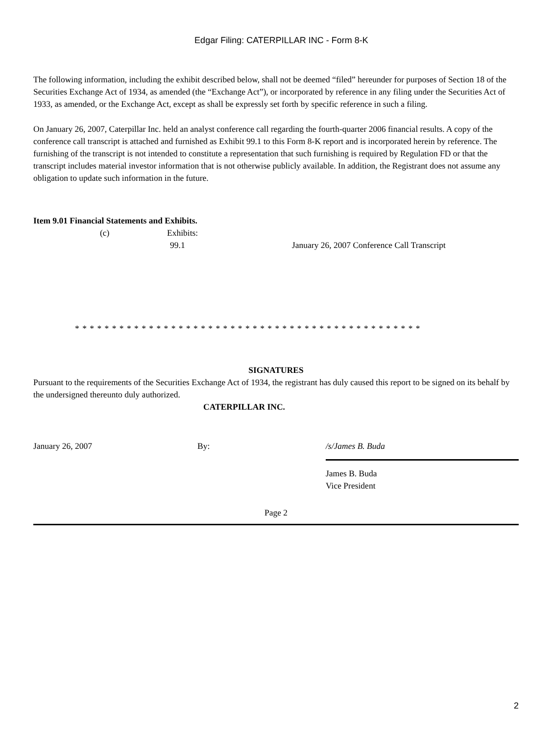Edgar Filing: CATERPILLAR INC - Form 8-K
The following information, including the exhibit described below, shall not be deemed “filed” hereunder for purposes of Section 18 of the Securities Exchange Act of 1934, as amended (the “Exchange Act”), or incorporated by reference in any filing under the Securities Act of 1933, as amended, or the Exchange Act, except as shall be expressly set forth by specific reference in such a filing.
On January 26, 2007, Caterpillar Inc. held an analyst conference call regarding the fourth-quarter 2006 financial results. A copy of the conference call transcript is attached and furnished as Exhibit 99.1 to this Form 8-K report and is incorporated herein by reference. The furnishing of the transcript is not intended to constitute a representation that such furnishing is required by Regulation FD or that the transcript includes material investor information that is not otherwise publicly available. In addition, the Registrant does not assume any obligation to update such information in the future.
Item 9.01 Financial Statements and Exhibits.
(c) Exhibits:
99.1 January 26, 2007 Conference Call Transcript
* * * * * * * * * * * * * * * * * * * * * * * * * * * * * * * * * * * * * * * * * * * * * * *
SIGNATURES
Pursuant to the requirements of the Securities Exchange Act of 1934, the registrant has duly caused this report to be signed on its behalf by the undersigned thereunto duly authorized.
CATERPILLAR INC.
January 26, 2007 By: /s/James B. Buda
James B. Buda
Vice President
Page 2
2